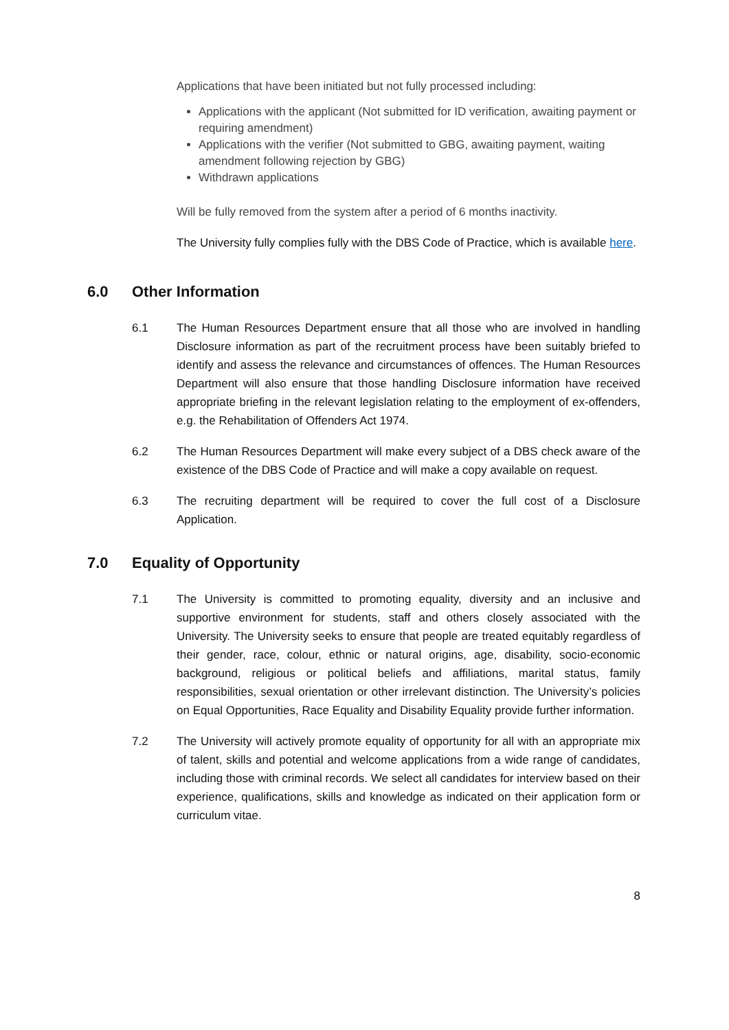Applications that have been initiated but not fully processed including:
Applications with the applicant (Not submitted for ID verification, awaiting payment or requiring amendment)
Applications with the verifier (Not submitted to GBG, awaiting payment, waiting amendment following rejection by GBG)
Withdrawn applications
Will be fully removed from the system after a period of 6 months inactivity.
The University fully complies fully with the DBS Code of Practice, which is available here.
6.0 Other Information
6.1 The Human Resources Department ensure that all those who are involved in handling Disclosure information as part of the recruitment process have been suitably briefed to identify and assess the relevance and circumstances of offences. The Human Resources Department will also ensure that those handling Disclosure information have received appropriate briefing in the relevant legislation relating to the employment of ex-offenders, e.g. the Rehabilitation of Offenders Act 1974.
6.2 The Human Resources Department will make every subject of a DBS check aware of the existence of the DBS Code of Practice and will make a copy available on request.
6.3 The recruiting department will be required to cover the full cost of a Disclosure Application.
7.0 Equality of Opportunity
7.1 The University is committed to promoting equality, diversity and an inclusive and supportive environment for students, staff and others closely associated with the University. The University seeks to ensure that people are treated equitably regardless of their gender, race, colour, ethnic or natural origins, age, disability, socio-economic background, religious or political beliefs and affiliations, marital status, family responsibilities, sexual orientation or other irrelevant distinction. The University’s policies on Equal Opportunities, Race Equality and Disability Equality provide further information.
7.2 The University will actively promote equality of opportunity for all with an appropriate mix of talent, skills and potential and welcome applications from a wide range of candidates, including those with criminal records. We select all candidates for interview based on their experience, qualifications, skills and knowledge as indicated on their application form or curriculum vitae.
8